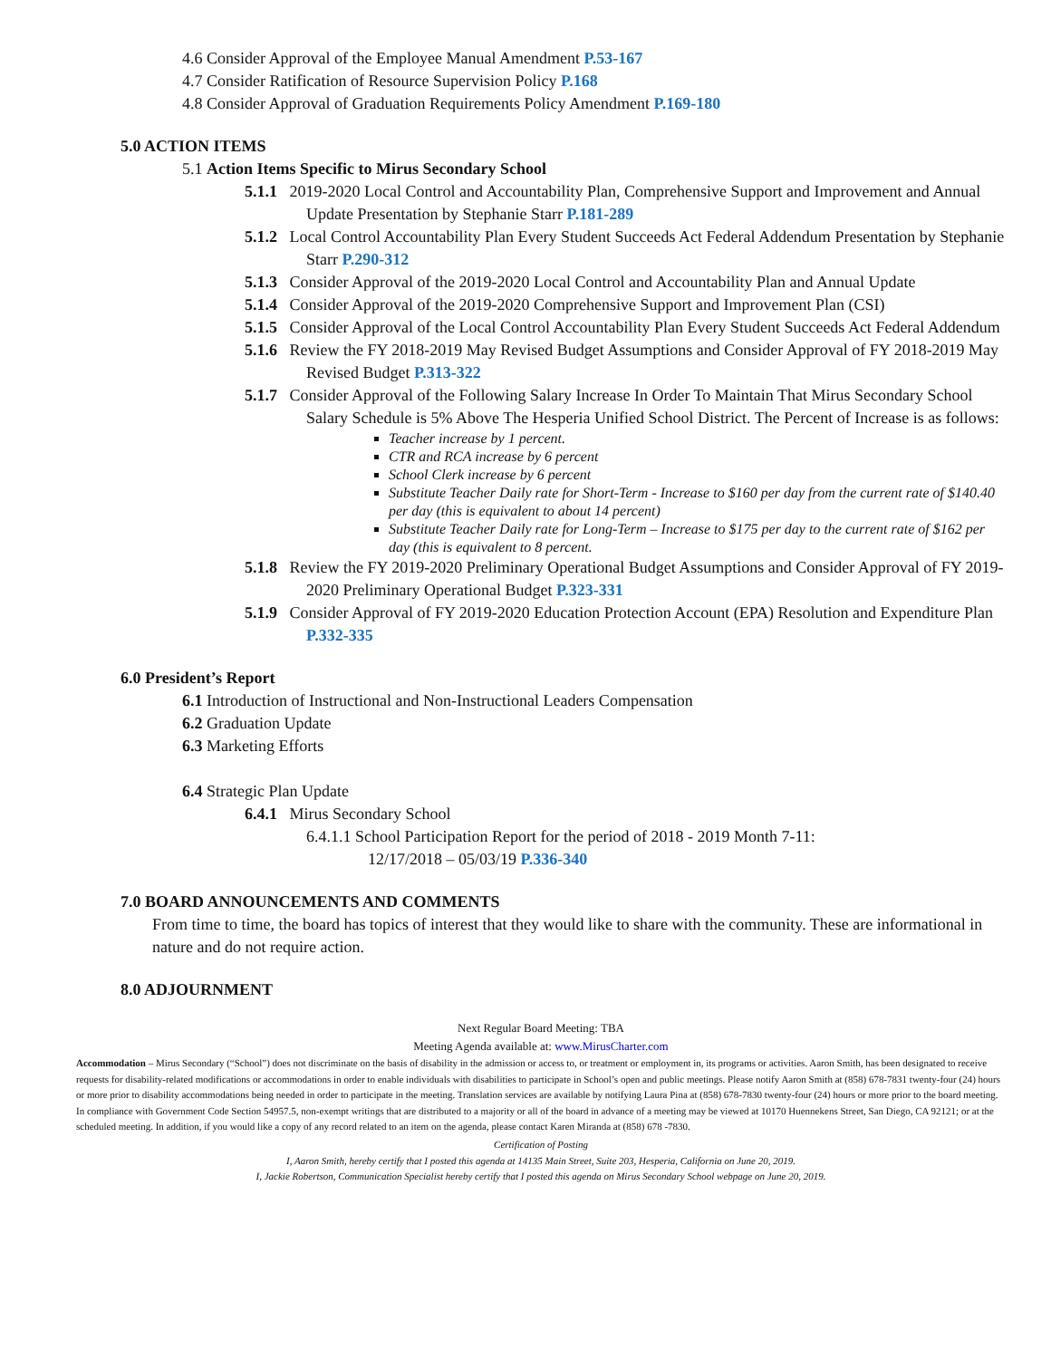4.6 Consider Approval of the Employee Manual Amendment P.53-167
4.7 Consider Ratification of Resource Supervision Policy P.168
4.8 Consider Approval of Graduation Requirements Policy Amendment P.169-180
5.0 ACTION ITEMS
5.1 Action Items Specific to Mirus Secondary School
5.1.1 2019-2020 Local Control and Accountability Plan, Comprehensive Support and Improvement and Annual Update Presentation by Stephanie Starr P.181-289
5.1.2 Local Control Accountability Plan Every Student Succeeds Act Federal Addendum Presentation by Stephanie Starr P.290-312
5.1.3 Consider Approval of the 2019-2020 Local Control and Accountability Plan and Annual Update
5.1.4 Consider Approval of the 2019-2020 Comprehensive Support and Improvement Plan (CSI)
5.1.5 Consider Approval of the Local Control Accountability Plan Every Student Succeeds Act Federal Addendum
5.1.6 Review the FY 2018-2019 May Revised Budget Assumptions and Consider Approval of FY 2018-2019 May Revised Budget P.313-322
5.1.7 Consider Approval of the Following Salary Increase In Order To Maintain That Mirus Secondary School Salary Schedule is 5% Above The Hesperia Unified School District. The Percent of Increase is as follows:
Teacher increase by 1 percent.
CTR and RCA increase by 6 percent
School Clerk increase by 6 percent
Substitute Teacher Daily rate for Short-Term - Increase to $160 per day from the current rate of $140.40 per day (this is equivalent to about 14 percent)
Substitute Teacher Daily rate for Long-Term – Increase to $175 per day to the current rate of $162 per day (this is equivalent to 8 percent.
5.1.8 Review the FY 2019-2020 Preliminary Operational Budget Assumptions and Consider Approval of FY 2019-2020 Preliminary Operational Budget P.323-331
5.1.9 Consider Approval of FY 2019-2020 Education Protection Account (EPA) Resolution and Expenditure Plan P.332-335
6.0 President’s Report
6.1 Introduction of Instructional and Non-Instructional Leaders Compensation
6.2 Graduation Update
6.3 Marketing Efforts
6.4 Strategic Plan Update
6.4.1 Mirus Secondary School
6.4.1.1 School Participation Report for the period of 2018 - 2019 Month 7-11:
12/17/2018 – 05/03/19 P.336-340
7.0 BOARD ANNOUNCEMENTS AND COMMENTS
From time to time, the board has topics of interest that they would like to share with the community. These are informational in nature and do not require action.
8.0 ADJOURNMENT
Next Regular Board Meeting: TBA
Meeting Agenda available at: www.MirusCharter.com
Accommodation – Mirus Secondary (“School”) does not discriminate on the basis of disability in the admission or access to, or treatment or employment in, its programs or activities. Aaron Smith, has been designated to receive requests for disability-related modifications or accommodations in order to enable individuals with disabilities to participate in School’s open and public meetings. Please notify Aaron Smith at (858) 678-7831 twenty-four (24) hours or more prior to disability accommodations being needed in order to participate in the meeting. Translation services are available by notifying Laura Pina at (858) 678-7830 twenty-four (24) hours or more prior to the board meeting. In compliance with Government Code Section 54957.5, non-exempt writings that are distributed to a majority or all of the board in advance of a meeting may be viewed at 10170 Huennekens Street, San Diego, CA 92121; or at the scheduled meeting. In addition, if you would like a copy of any record related to an item on the agenda, please contact Karen Miranda at (858) 678 -7830.
Certification of Posting
I, Aaron Smith, hereby certify that I posted this agenda at 14135 Main Street, Suite 203, Hesperia, California on June 20, 2019.
I, Jackie Robertson, Communication Specialist hereby certify that I posted this agenda on Mirus Secondary School webpage on June 20, 2019.